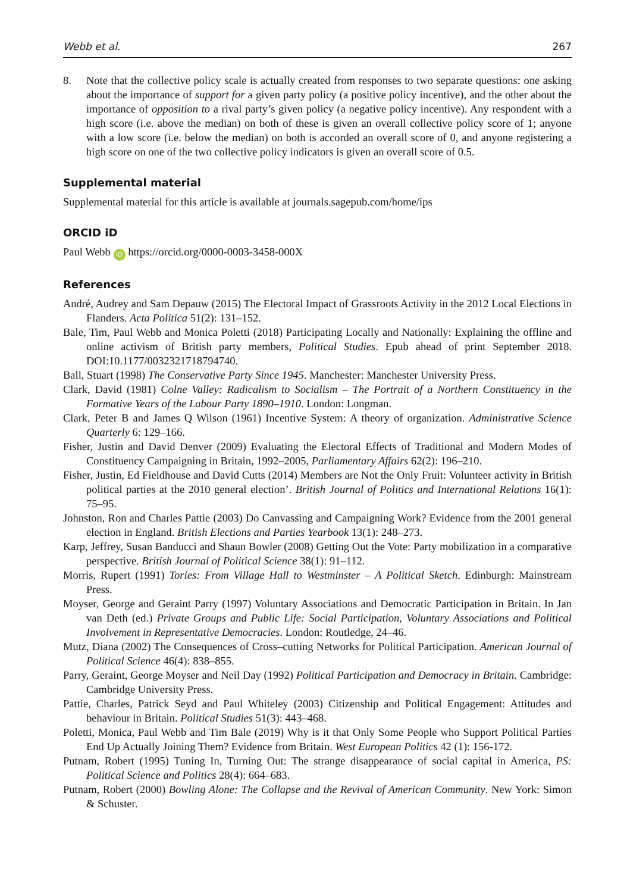Webb et al. 267
8. Note that the collective policy scale is actually created from responses to two separate questions: one asking about the importance of support for a given party policy (a positive policy incentive), and the other about the importance of opposition to a rival party’s given policy (a negative policy incentive). Any respondent with a high score (i.e. above the median) on both of these is given an overall collective policy score of 1; anyone with a low score (i.e. below the median) on both is accorded an overall score of 0, and anyone registering a high score on one of the two collective policy indicators is given an overall score of 0.5.
Supplemental material
Supplemental material for this article is available at journals.sagepub.com/home/ips
ORCID iD
Paul Webb iD https://orcid.org/0000-0003-3458-000X
References
André, Audrey and Sam Depauw (2015) The Electoral Impact of Grassroots Activity in the 2012 Local Elections in Flanders. Acta Politica 51(2): 131–152.
Bale, Tim, Paul Webb and Monica Poletti (2018) Participating Locally and Nationally: Explaining the offline and online activism of British party members, Political Studies. Epub ahead of print September 2018. DOI:10.1177/0032321718794740.
Ball, Stuart (1998) The Conservative Party Since 1945. Manchester: Manchester University Press.
Clark, David (1981) Colne Valley: Radicalism to Socialism – The Portrait of a Northern Constituency in the Formative Years of the Labour Party 1890–1910. London: Longman.
Clark, Peter B and James Q Wilson (1961) Incentive System: A theory of organization. Administrative Science Quarterly 6: 129–166.
Fisher, Justin and David Denver (2009) Evaluating the Electoral Effects of Traditional and Modern Modes of Constituency Campaigning in Britain, 1992–2005, Parliamentary Affairs 62(2): 196–210.
Fisher, Justin, Ed Fieldhouse and David Cutts (2014) Members are Not the Only Fruit: Volunteer activity in British political parties at the 2010 general election’. British Journal of Politics and International Relations 16(1): 75–95.
Johnston, Ron and Charles Pattie (2003) Do Canvassing and Campaigning Work? Evidence from the 2001 general election in England. British Elections and Parties Yearbook 13(1): 248–273.
Karp, Jeffrey, Susan Banducci and Shaun Bowler (2008) Getting Out the Vote: Party mobilization in a comparative perspective. British Journal of Political Science 38(1): 91–112.
Morris, Rupert (1991) Tories: From Village Hall to Westminster – A Political Sketch. Edinburgh: Mainstream Press.
Moyser, George and Geraint Parry (1997) Voluntary Associations and Democratic Participation in Britain. In Jan van Deth (ed.) Private Groups and Public Life: Social Participation, Voluntary Associations and Political Involvement in Representative Democracies. London: Routledge, 24–46.
Mutz, Diana (2002) The Consequences of Cross–cutting Networks for Political Participation. American Journal of Political Science 46(4): 838–855.
Parry, Geraint, George Moyser and Neil Day (1992) Political Participation and Democracy in Britain. Cambridge: Cambridge University Press.
Pattie, Charles, Patrick Seyd and Paul Whiteley (2003) Citizenship and Political Engagement: Attitudes and behaviour in Britain. Political Studies 51(3): 443–468.
Poletti, Monica, Paul Webb and Tim Bale (2019) Why is it that Only Some People who Support Political Parties End Up Actually Joining Them? Evidence from Britain. West European Politics 42 (1): 156-172.
Putnam, Robert (1995) Tuning In, Turning Out: The strange disappearance of social capital in America, PS: Political Science and Politics 28(4): 664–683.
Putnam, Robert (2000) Bowling Alone: The Collapse and the Revival of American Community. New York: Simon & Schuster.